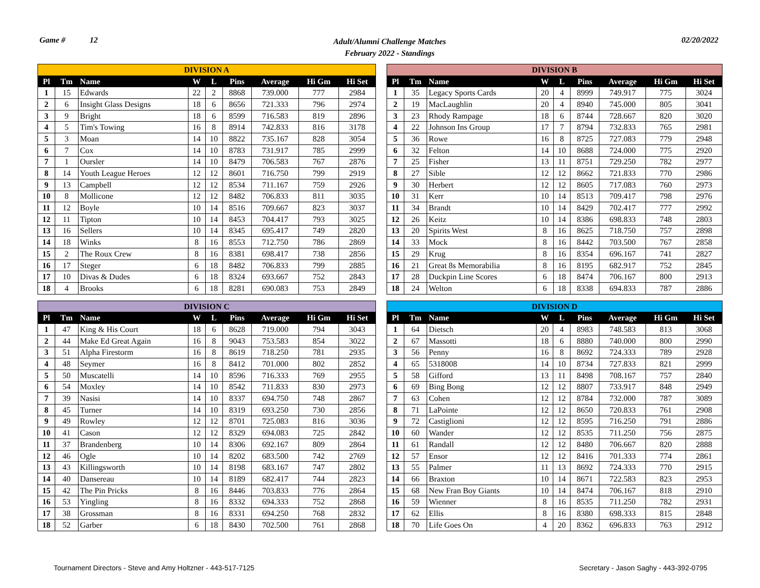Game # 12
Adult/Alumni Challenge Matches
February 2022 - Standings
02/20/2022
| DIVISION A | | | | | | | | |
| --- | --- | --- | --- | --- | --- | --- | --- | --- |
| Pl | Tm | Name | W | L | Pins | Average | Hi Gm | Hi Set |
| 1 | 15 | Edwards | 22 | 2 | 8868 | 739.000 | 777 | 2984 |
| 2 | 6 | Insight Glass Designs | 18 | 6 | 8656 | 721.333 | 796 | 2974 |
| 3 | 9 | Bright | 18 | 6 | 8599 | 716.583 | 819 | 2896 |
| 4 | 5 | Tim's Towing | 16 | 8 | 8914 | 742.833 | 816 | 3178 |
| 5 | 3 | Moan | 14 | 10 | 8822 | 735.167 | 828 | 3054 |
| 6 | 7 | Cox | 14 | 10 | 8783 | 731.917 | 785 | 2999 |
| 7 | 1 | Oursler | 14 | 10 | 8479 | 706.583 | 767 | 2876 |
| 8 | 14 | Youth League Heroes | 12 | 12 | 8601 | 716.750 | 799 | 2919 |
| 9 | 13 | Campbell | 12 | 12 | 8534 | 711.167 | 759 | 2926 |
| 10 | 8 | Mollicone | 12 | 12 | 8482 | 706.833 | 811 | 3035 |
| 11 | 12 | Boyle | 10 | 14 | 8516 | 709.667 | 823 | 3037 |
| 12 | 11 | Tipton | 10 | 14 | 8453 | 704.417 | 793 | 3025 |
| 13 | 16 | Sellers | 10 | 14 | 8345 | 695.417 | 749 | 2820 |
| 14 | 18 | Winks | 8 | 16 | 8553 | 712.750 | 786 | 2869 |
| 15 | 2 | The Roux Crew | 8 | 16 | 8381 | 698.417 | 738 | 2856 |
| 16 | 17 | Steger | 6 | 18 | 8482 | 706.833 | 799 | 2885 |
| 17 | 10 | Divas & Dudes | 6 | 18 | 8324 | 693.667 | 752 | 2843 |
| 18 | 4 | Brooks | 6 | 18 | 8281 | 690.083 | 753 | 2849 |
| DIVISION B | | | | | | | | |
| --- | --- | --- | --- | --- | --- | --- | --- | --- |
| Pl | Tm | Name | W | L | Pins | Average | Hi Gm | Hi Set |
| 1 | 35 | Legacy Sports Cards | 20 | 4 | 8999 | 749.917 | 775 | 3024 |
| 2 | 19 | MacLaughlin | 20 | 4 | 8940 | 745.000 | 805 | 3041 |
| 3 | 23 | Rhody Rampage | 18 | 6 | 8744 | 728.667 | 820 | 3020 |
| 4 | 22 | Johnson Ins Group | 17 | 7 | 8794 | 732.833 | 765 | 2981 |
| 5 | 36 | Rowe | 16 | 8 | 8725 | 727.083 | 779 | 2948 |
| 6 | 32 | Felton | 14 | 10 | 8688 | 724.000 | 775 | 2920 |
| 7 | 25 | Fisher | 13 | 11 | 8751 | 729.250 | 782 | 2977 |
| 8 | 27 | Sible | 12 | 12 | 8662 | 721.833 | 770 | 2986 |
| 9 | 30 | Herbert | 12 | 12 | 8605 | 717.083 | 760 | 2973 |
| 10 | 31 | Kerr | 10 | 14 | 8513 | 709.417 | 798 | 2976 |
| 11 | 34 | Brandt | 10 | 14 | 8429 | 702.417 | 777 | 2992 |
| 12 | 26 | Keitz | 10 | 14 | 8386 | 698.833 | 748 | 2803 |
| 13 | 20 | Spirits West | 8 | 16 | 8625 | 718.750 | 757 | 2898 |
| 14 | 33 | Mock | 8 | 16 | 8442 | 703.500 | 767 | 2858 |
| 15 | 29 | Krug | 8 | 16 | 8354 | 696.167 | 741 | 2827 |
| 16 | 21 | Great 8s Memorabilia | 8 | 16 | 8195 | 682.917 | 752 | 2845 |
| 17 | 28 | Duckpin Line Scores | 6 | 18 | 8474 | 706.167 | 800 | 2913 |
| 18 | 24 | Welton | 6 | 18 | 8338 | 694.833 | 787 | 2886 |
| DIVISION C | | | | | | | | |
| --- | --- | --- | --- | --- | --- | --- | --- | --- |
| Pl | Tm | Name | W | L | Pins | Average | Hi Gm | Hi Set |
| 1 | 47 | King & His Court | 18 | 6 | 8628 | 719.000 | 794 | 3043 |
| 2 | 44 | Make Ed Great Again | 16 | 8 | 9043 | 753.583 | 854 | 3022 |
| 3 | 51 | Alpha Firestorm | 16 | 8 | 8619 | 718.250 | 781 | 2935 |
| 4 | 48 | Seymer | 16 | 8 | 8412 | 701.000 | 802 | 2852 |
| 5 | 50 | Muscatelli | 14 | 10 | 8596 | 716.333 | 769 | 2955 |
| 6 | 54 | Moxley | 14 | 10 | 8542 | 711.833 | 830 | 2973 |
| 7 | 39 | Nasisi | 14 | 10 | 8337 | 694.750 | 748 | 2867 |
| 8 | 45 | Turner | 14 | 10 | 8319 | 693.250 | 730 | 2856 |
| 9 | 49 | Rowley | 12 | 12 | 8701 | 725.083 | 816 | 3036 |
| 10 | 41 | Cason | 12 | 12 | 8329 | 694.083 | 725 | 2842 |
| 11 | 37 | Brandenberg | 10 | 14 | 8306 | 692.167 | 809 | 2864 |
| 12 | 46 | Ogle | 10 | 14 | 8202 | 683.500 | 742 | 2769 |
| 13 | 43 | Killingsworth | 10 | 14 | 8198 | 683.167 | 747 | 2802 |
| 14 | 40 | Dansereau | 10 | 14 | 8189 | 682.417 | 744 | 2823 |
| 15 | 42 | The Pin Pricks | 8 | 16 | 8446 | 703.833 | 776 | 2864 |
| 16 | 53 | Yingling | 8 | 16 | 8332 | 694.333 | 752 | 2868 |
| 17 | 38 | Grossman | 8 | 16 | 8331 | 694.250 | 768 | 2832 |
| 18 | 52 | Garber | 6 | 18 | 8430 | 702.500 | 761 | 2868 |
| DIVISION D | | | | | | | | |
| --- | --- | --- | --- | --- | --- | --- | --- | --- |
| Pl | Tm | Name | W | L | Pins | Average | Hi Gm | Hi Set |
| 1 | 64 | Dietsch | 20 | 4 | 8983 | 748.583 | 813 | 3068 |
| 2 | 67 | Massotti | 18 | 6 | 8880 | 740.000 | 800 | 2990 |
| 3 | 56 | Penny | 16 | 8 | 8692 | 724.333 | 789 | 2928 |
| 4 | 65 | 5318008 | 14 | 10 | 8734 | 727.833 | 821 | 2999 |
| 5 | 58 | Gifford | 13 | 11 | 8498 | 708.167 | 757 | 2840 |
| 6 | 69 | Bing Bong | 12 | 12 | 8807 | 733.917 | 848 | 2949 |
| 7 | 63 | Cohen | 12 | 12 | 8784 | 732.000 | 787 | 3089 |
| 8 | 71 | LaPointe | 12 | 12 | 8650 | 720.833 | 761 | 2908 |
| 9 | 72 | Castiglioni | 12 | 12 | 8595 | 716.250 | 791 | 2886 |
| 10 | 60 | Wander | 12 | 12 | 8535 | 711.250 | 756 | 2875 |
| 11 | 61 | Randall | 12 | 12 | 8480 | 706.667 | 820 | 2888 |
| 12 | 57 | Ensor | 12 | 12 | 8416 | 701.333 | 774 | 2861 |
| 13 | 55 | Palmer | 11 | 13 | 8692 | 724.333 | 770 | 2915 |
| 14 | 66 | Braxton | 10 | 14 | 8671 | 722.583 | 823 | 2953 |
| 15 | 68 | New Fran Boy Giants | 10 | 14 | 8474 | 706.167 | 818 | 2910 |
| 16 | 59 | Wienner | 8 | 16 | 8535 | 711.250 | 782 | 2931 |
| 17 | 62 | Ellis | 8 | 16 | 8380 | 698.333 | 815 | 2848 |
| 18 | 70 | Life Goes On | 4 | 20 | 8362 | 696.833 | 763 | 2912 |
Tournament Directors - Steve and Amy Holtzner - 443-517-7125
Secretary - Jason Saghy - 443-392-0795